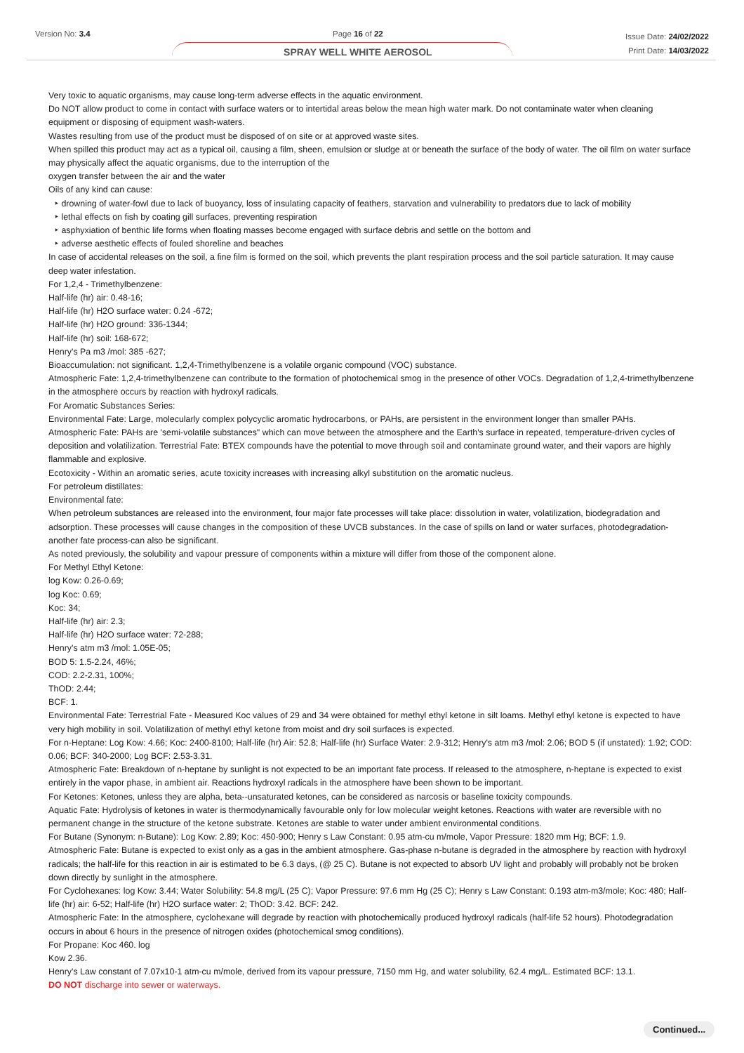Version No: 3.4 Page 16 of 22
SPRAY WELL WHITE AEROSOL
Issue Date: 24/02/2022
Print Date: 14/03/2022
Very toxic to aquatic organisms, may cause long-term adverse effects in the aquatic environment.
Do NOT allow product to come in contact with surface waters or to intertidal areas below the mean high water mark. Do not contaminate water when cleaning equipment or disposing of equipment wash-waters.
Wastes resulting from use of the product must be disposed of on site or at approved waste sites.
When spilled this product may act as a typical oil, causing a film, sheen, emulsion or sludge at or beneath the surface of the body of water. The oil film on water surface may physically affect the aquatic organisms, due to the interruption of the
oxygen transfer between the air and the water
Oils of any kind can cause:
‣ drowning of water-fowl due to lack of buoyancy, loss of insulating capacity of feathers, starvation and vulnerability to predators due to lack of mobility
‣ lethal effects on fish by coating gill surfaces, preventing respiration
‣ asphyxiation of benthic life forms when floating masses become engaged with surface debris and settle on the bottom and
‣ adverse aesthetic effects of fouled shoreline and beaches
In case of accidental releases on the soil, a fine film is formed on the soil, which prevents the plant respiration process and the soil particle saturation. It may cause deep water infestation.
For 1,2,4 - Trimethylbenzene:
Half-life (hr) air: 0.48-16;
Half-life (hr) H2O surface water: 0.24 -672;
Half-life (hr) H2O ground: 336-1344;
Half-life (hr) soil: 168-672;
Henry's Pa m3 /mol: 385 -627;
Bioaccumulation: not significant. 1,2,4-Trimethylbenzene is a volatile organic compound (VOC) substance.
Atmospheric Fate: 1,2,4-trimethylbenzene can contribute to the formation of photochemical smog in the presence of other VOCs. Degradation of 1,2,4-trimethylbenzene in the atmosphere occurs by reaction with hydroxyl radicals.
For Aromatic Substances Series:
Environmental Fate: Large, molecularly complex polycyclic aromatic hydrocarbons, or PAHs, are persistent in the environment longer than smaller PAHs.
Atmospheric Fate: PAHs are 'semi-volatile substances" which can move between the atmosphere and the Earth's surface in repeated, temperature-driven cycles of deposition and volatilization. Terrestrial Fate: BTEX compounds have the potential to move through soil and contaminate ground water, and their vapors are highly flammable and explosive.
Ecotoxicity - Within an aromatic series, acute toxicity increases with increasing alkyl substitution on the aromatic nucleus.
For petroleum distillates:
Environmental fate:
When petroleum substances are released into the environment, four major fate processes will take place: dissolution in water, volatilization, biodegradation and adsorption. These processes will cause changes in the composition of these UVCB substances. In the case of spills on land or water surfaces, photodegradation-another fate process-can also be significant.
As noted previously, the solubility and vapour pressure of components within a mixture will differ from those of the component alone.
For Methyl Ethyl Ketone:
log Kow: 0.26-0.69;
log Koc: 0.69;
Koc: 34;
Half-life (hr) air: 2.3;
Half-life (hr) H2O surface water: 72-288;
Henry's atm m3 /mol: 1.05E-05;
BOD 5: 1.5-2.24, 46%;
COD: 2.2-2.31, 100%;
ThOD: 2.44;
BCF: 1.
Environmental Fate: Terrestrial Fate - Measured Koc values of 29 and 34 were obtained for methyl ethyl ketone in silt loams. Methyl ethyl ketone is expected to have very high mobility in soil. Volatilization of methyl ethyl ketone from moist and dry soil surfaces is expected.
For n-Heptane: Log Kow: 4.66; Koc: 2400-8100; Half-life (hr) Air: 52.8; Half-life (hr) Surface Water: 2.9-312; Henry's atm m3 /mol: 2.06; BOD 5 (if unstated): 1.92; COD: 0.06; BCF: 340-2000; Log BCF: 2.53-3.31.
Atmospheric Fate: Breakdown of n-heptane by sunlight is not expected to be an important fate process. If released to the atmosphere, n-heptane is expected to exist entirely in the vapor phase, in ambient air. Reactions hydroxyl radicals in the atmosphere have been shown to be important.
For Ketones: Ketones, unless they are alpha, beta--unsaturated ketones, can be considered as narcosis or baseline toxicity compounds.
Aquatic Fate: Hydrolysis of ketones in water is thermodynamically favourable only for low molecular weight ketones. Reactions with water are reversible with no permanent change in the structure of the ketone substrate. Ketones are stable to water under ambient environmental conditions.
For Butane (Synonym: n-Butane): Log Kow: 2.89; Koc: 450-900; Henry s Law Constant: 0.95 atm-cu m/mole, Vapor Pressure: 1820 mm Hg; BCF: 1.9.
Atmospheric Fate: Butane is expected to exist only as a gas in the ambient atmosphere. Gas-phase n-butane is degraded in the atmosphere by reaction with hydroxyl radicals; the half-life for this reaction in air is estimated to be 6.3 days, (@ 25 C). Butane is not expected to absorb UV light and probably will probably not be broken down directly by sunlight in the atmosphere.
For Cyclohexanes: log Kow: 3.44; Water Solubility: 54.8 mg/L (25 C); Vapor Pressure: 97.6 mm Hg (25 C); Henry s Law Constant: 0.193 atm-m3/mole; Koc: 480; Half-life (hr) air: 6-52; Half-life (hr) H2O surface water: 2; ThOD: 3.42. BCF: 242.
Atmospheric Fate: In the atmosphere, cyclohexane will degrade by reaction with photochemically produced hydroxyl radicals (half-life 52 hours). Photodegradation occurs in about 6 hours in the presence of nitrogen oxides (photochemical smog conditions).
For Propane: Koc 460. log
Kow 2.36.
Henry's Law constant of 7.07x10-1 atm-cu m/mole, derived from its vapour pressure, 7150 mm Hg, and water solubility, 62.4 mg/L. Estimated BCF: 13.1.
DO NOT discharge into sewer or waterways.
Continued...